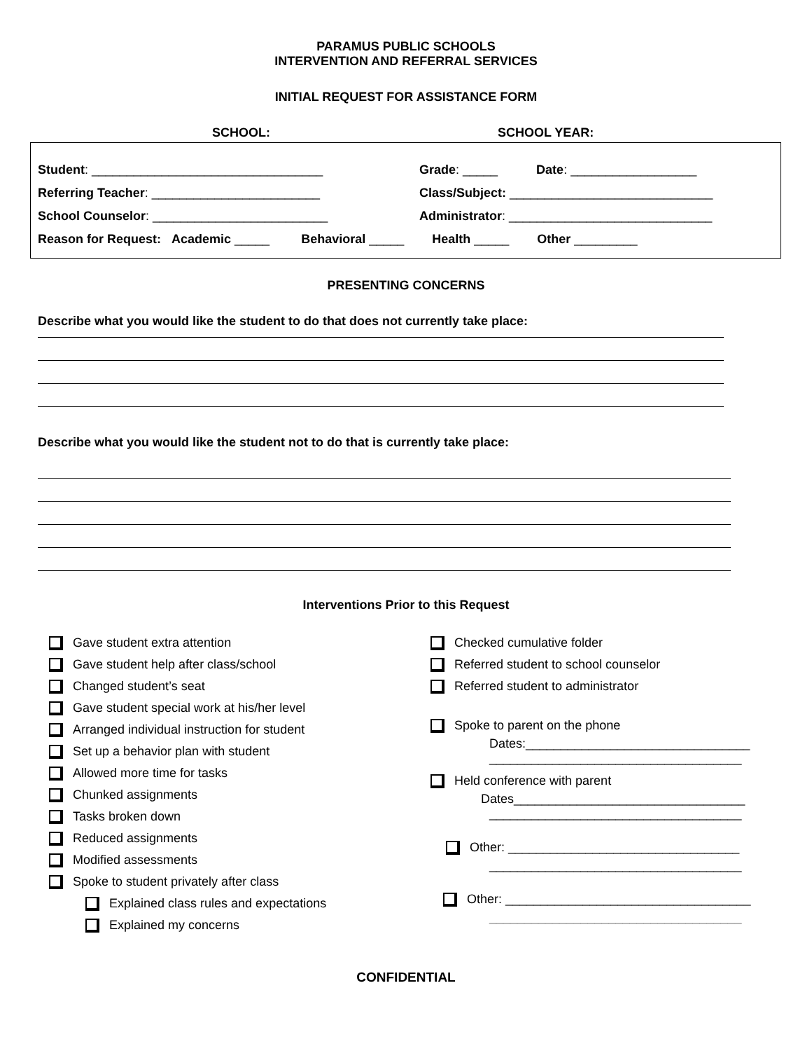PARAMUS PUBLIC SCHOOLS
INTERVENTION AND REFERRAL SERVICES
INITIAL REQUEST FOR ASSISTANCE FORM
SCHOOL: SCHOOL YEAR:
Student: _________________________________ Grade: _____ Date: __________________
Referring Teacher: ________________________ Class/Subject: _____________________________
School Counselor: _________________________ Administrator: _____________________________
Reason for Request: Academic _____ Behavioral _____ Health _____ Other _________
PRESENTING CONCERNS
Describe what you would like the student to do that does not currently take place:
Describe what you would like the student not to do that is currently take place:
Interventions Prior to this Request
Gave student extra attention
Gave student help after class/school
Changed student’s seat
Gave student special work at his/her level
Arranged individual instruction for student
Set up a behavior plan with student
Allowed more time for tasks
Chunked assignments
Tasks broken down
Reduced assignments
Modified assessments
Spoke to student privately after class
Explained class rules and expectations
Explained my concerns
Checked cumulative folder
Referred student to school counselor
Referred student to administrator
Spoke to parent on the phone
Dates:________________________________
____________________________________
Held conference with parent
Dates_________________________________
____________________________________
Other: _________________________________
____________________________________
Other: ___________________________________
____________________________________
CONFIDENTIAL